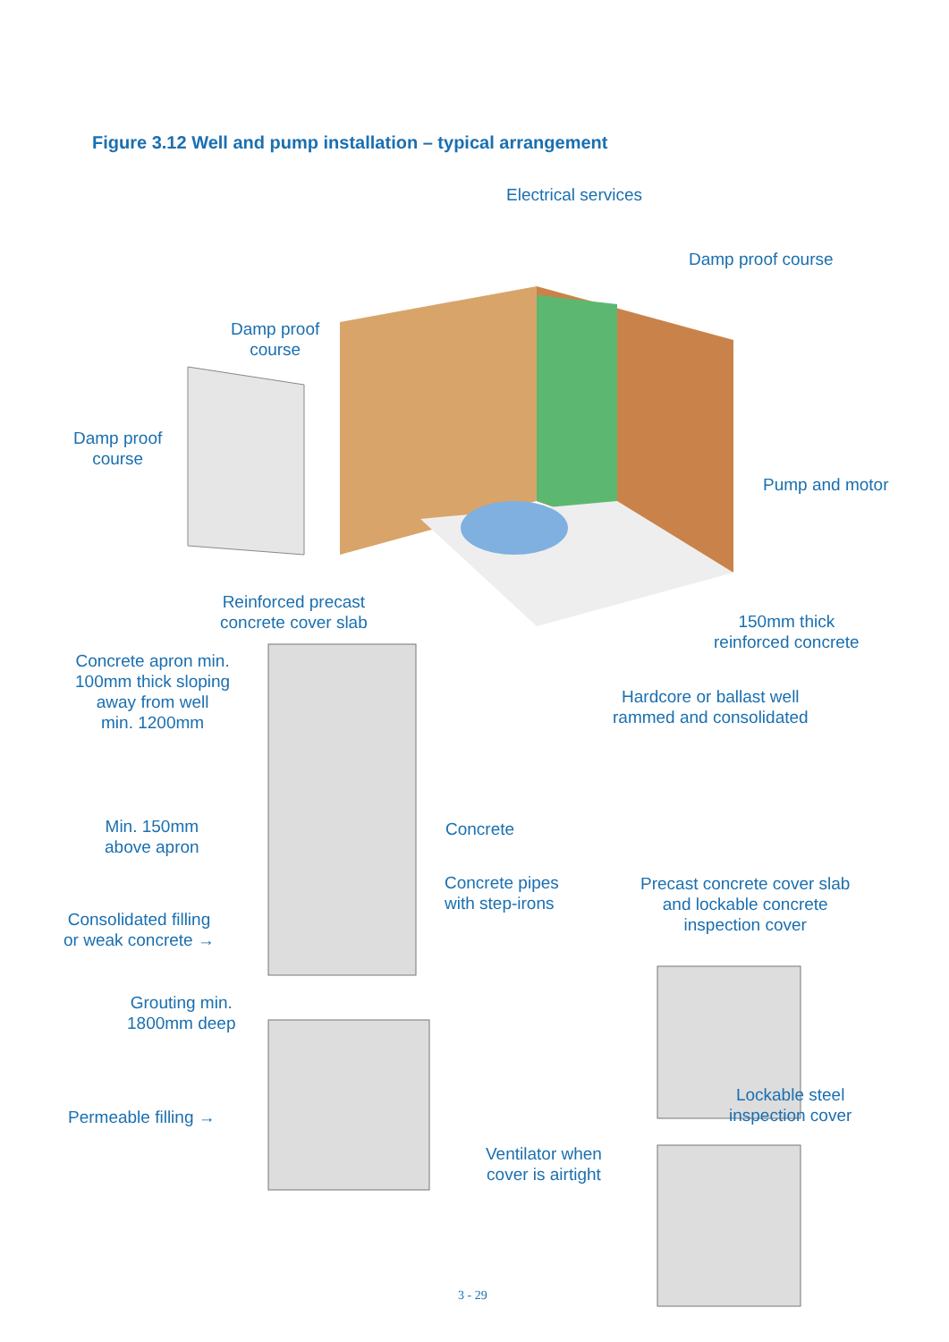Figure 3.12 Well and pump installation – typical arrangement
Electrical services
Damp proof course
Damp proof
course
Damp proof
course
Pump and motor
Reinforced precast
concrete cover slab
150mm thick
reinforced concrete
Concrete apron min.
100mm thick sloping
away from well
min. 1200mm
Hardcore or ballast well
rammed and consolidated
Min. 150mm
above apron
Concrete
Concrete pipes
with step-irons
Precast concrete cover slab
and lockable concrete
inspection cover
Consolidated filling
or weak concrete →
Grouting min.
1800mm deep
Lockable steel
inspection cover
Permeable filling →
Ventilator when
cover is airtight
3 - 29